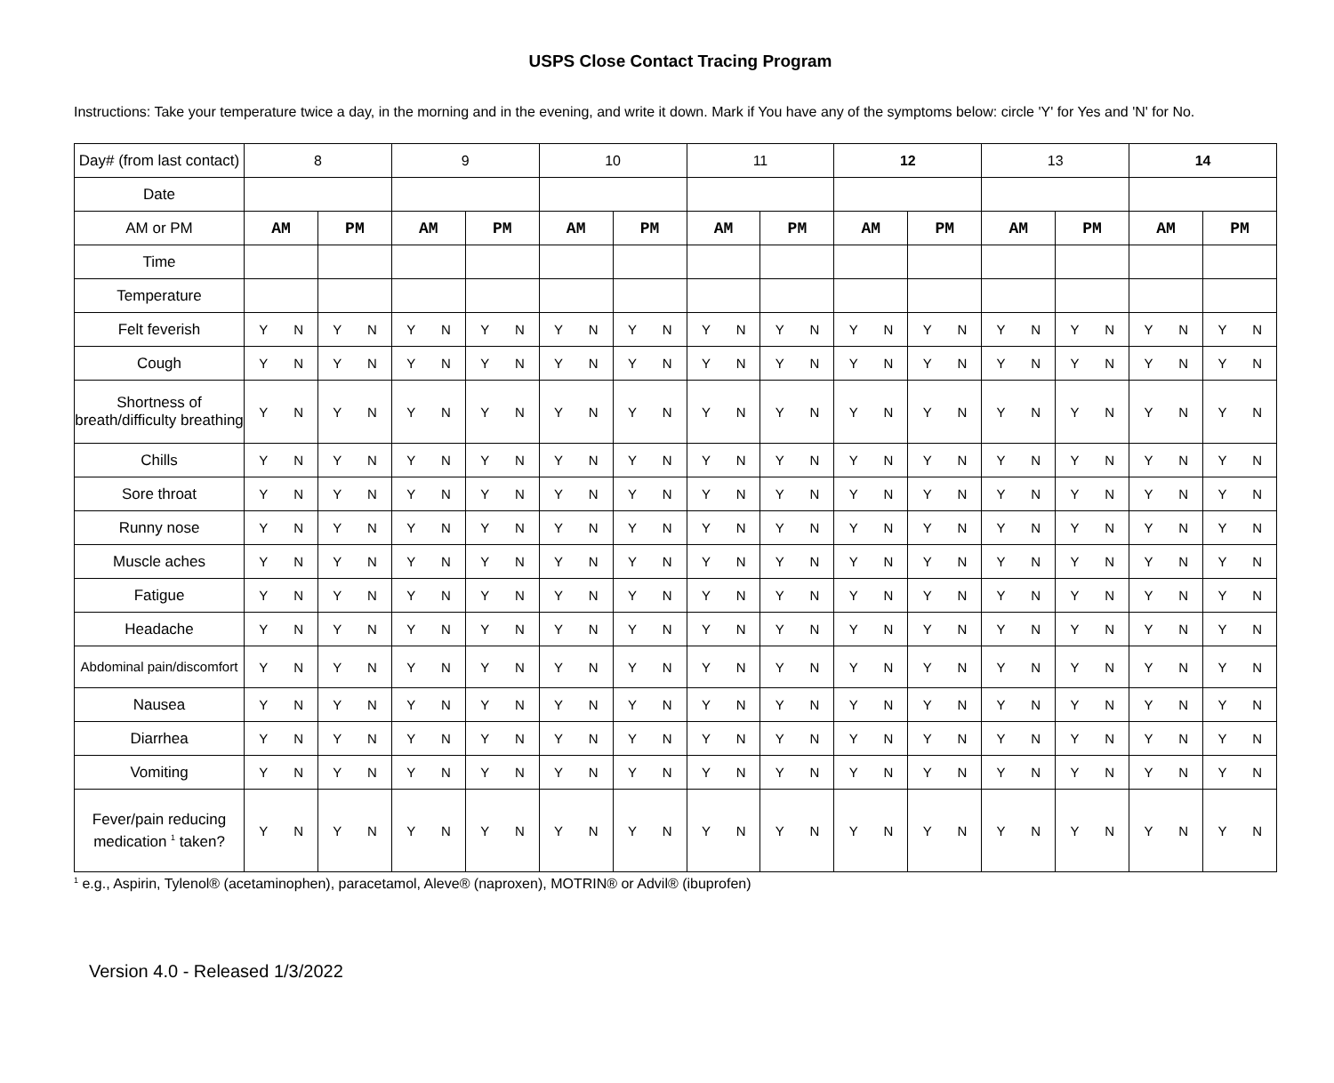USPS Close Contact Tracing Program
Instructions: Take your temperature twice a day, in the morning and in the evening, and write it down. Mark if You have any of the symptoms below: circle 'Y' for Yes and 'N' for No.
| Day# (from last contact) | 8 | | 9 | | 10 | | 11 | | 12 | | 13 | | 14 | |
| Date | | | | | | | | | | | | | | |
| AM or PM | AM | PM | AM | PM | AM | PM | AM | PM | AM | PM | AM | PM | AM | PM |
| Time | | | | | | | | | | | | | | |
| Temperature | | | | | | | | | | | | | | |
| Felt feverish | Y N | Y N | Y N | Y N | Y N | Y N | Y N | Y N | Y N | Y N | Y N | Y N | Y N | Y N |
| Cough | Y N | Y N | Y N | Y N | Y N | Y N | Y N | Y N | Y N | Y N | Y N | Y N | Y N | Y N |
| Shortness of breath/difficulty breathing | Y N | Y N | Y N | Y N | Y N | Y N | Y N | Y N | Y N | Y N | Y N | Y N | Y N | Y N |
| Chills | Y N | Y N | Y N | Y N | Y N | Y N | Y N | Y N | Y N | Y N | Y N | Y N | Y N | Y N |
| Sore throat | Y N | Y N | Y N | Y N | Y N | Y N | Y N | Y N | Y N | Y N | Y N | Y N | Y N | Y N |
| Runny nose | Y N | Y N | Y N | Y N | Y N | Y N | Y N | Y N | Y N | Y N | Y N | Y N | Y N | Y N |
| Muscle aches | Y N | Y N | Y N | Y N | Y N | Y N | Y N | Y N | Y N | Y N | Y N | Y N | Y N | Y N |
| Fatigue | Y N | Y N | Y N | Y N | Y N | Y N | Y N | Y N | Y N | Y N | Y N | Y N | Y N | Y N |
| Headache | Y N | Y N | Y N | Y N | Y N | Y N | Y N | Y N | Y N | Y N | Y N | Y N | Y N | Y N |
| Abdominal pain/discomfort | Y N | Y N | Y N | Y N | Y N | Y N | Y N | Y N | Y N | Y N | Y N | Y N | Y N | Y N |
| Nausea | Y N | Y N | Y N | Y N | Y N | Y N | Y N | Y N | Y N | Y N | Y N | Y N | Y N | Y N |
| Diarrhea | Y N | Y N | Y N | Y N | Y N | Y N | Y N | Y N | Y N | Y N | Y N | Y N | Y N | Y N |
| Vomiting | Y N | Y N | Y N | Y N | Y N | Y N | Y N | Y N | Y N | Y N | Y N | Y N | Y N | Y N |
| Fever/pain reducing medication <sup>1</sup> taken? | Y N | Y N | Y N | Y N | Y N | Y N | Y N | Y N | Y N | Y N | Y N | Y N | Y N | Y N |
<sup>1</sup> e.g., Aspirin, Tylenol® (acetaminophen), paracetamol, Aleve® (naproxen), MOTRIN® or Advil® (ibuprofen)
Version 4.0 - Released 1/3/2022